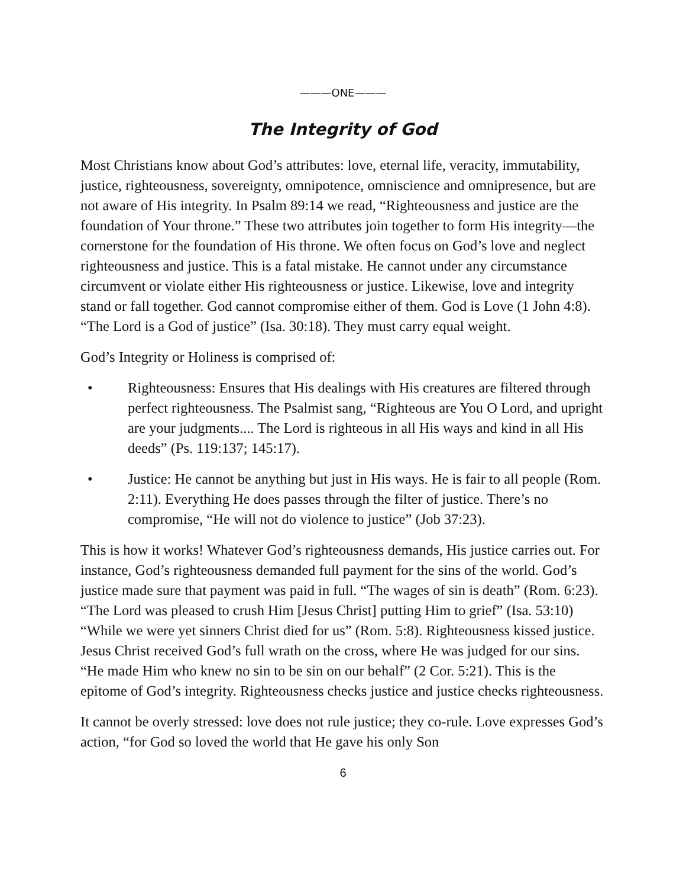———ONE———
The Integrity of God
Most Christians know about God’s attributes: love, eternal life, veracity, immutability, justice, righteousness, sovereignty, omnipotence, omniscience and omnipresence, but are not aware of His integrity. In Psalm 89:14 we read, “Righteousness and justice are the foundation of Your throne.” These two attributes join together to form His integrity—the cornerstone for the foundation of His throne. We often focus on God’s love and neglect righteousness and justice. This is a fatal mistake. He cannot under any circumstance circumvent or violate either His righteousness or justice. Likewise, love and integrity stand or fall together. God cannot compromise either of them. God is Love (1 John 4:8). “The Lord is a God of justice” (Isa. 30:18). They must carry equal weight.
God’s Integrity or Holiness is comprised of:
• Righteousness: Ensures that His dealings with His creatures are filtered through perfect righteousness. The Psalmist sang, “Righteous are You O Lord, and upright are your judgments.... The Lord is righteous in all His ways and kind in all His deeds” (Ps. 119:137; 145:17).
• Justice: He cannot be anything but just in His ways. He is fair to all people (Rom. 2:11). Everything He does passes through the filter of justice. There’s no compromise, “He will not do violence to justice” (Job 37:23).
This is how it works! Whatever God’s righteousness demands, His justice carries out. For instance, God’s righteousness demanded full payment for the sins of the world. God’s justice made sure that payment was paid in full. “The wages of sin is death” (Rom. 6:23). “The Lord was pleased to crush Him [Jesus Christ] putting Him to grief” (Isa. 53:10) “While we were yet sinners Christ died for us” (Rom. 5:8). Righteousness kissed justice. Jesus Christ received God’s full wrath on the cross, where He was judged for our sins. “He made Him who knew no sin to be sin on our behalf” (2 Cor. 5:21). This is the epitome of God’s integrity. Righteousness checks justice and justice checks righteousness.
It cannot be overly stressed: love does not rule justice; they co-rule. Love expresses God’s action, “for God so loved the world that He gave his only Son
6